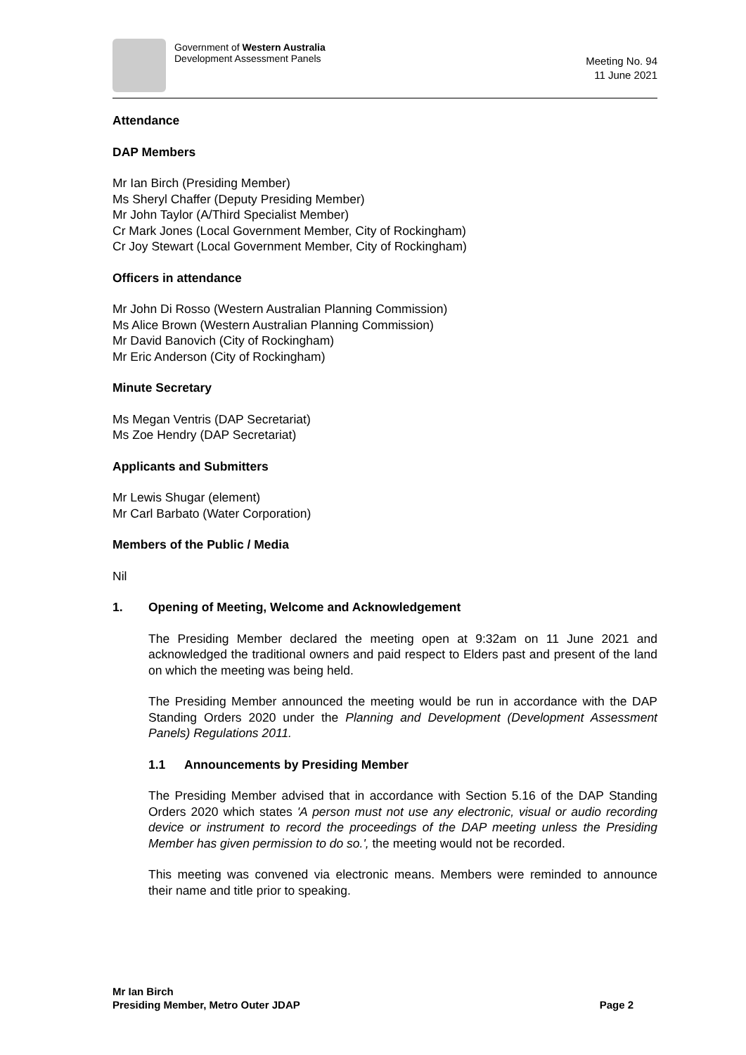Government of Western Australia
Development Assessment Panels
Meeting No. 94
11 June 2021
Attendance
DAP Members
Mr Ian Birch (Presiding Member)
Ms Sheryl Chaffer (Deputy Presiding Member)
Mr John Taylor (A/Third Specialist Member)
Cr Mark Jones (Local Government Member, City of Rockingham)
Cr Joy Stewart (Local Government Member, City of Rockingham)
Officers in attendance
Mr John Di Rosso (Western Australian Planning Commission)
Ms Alice Brown (Western Australian Planning Commission)
Mr David Banovich (City of Rockingham)
Mr Eric Anderson (City of Rockingham)
Minute Secretary
Ms Megan Ventris (DAP Secretariat)
Ms Zoe Hendry (DAP Secretariat)
Applicants and Submitters
Mr Lewis Shugar (element)
Mr Carl Barbato (Water Corporation)
Members of the Public / Media
Nil
1. Opening of Meeting, Welcome and Acknowledgement
The Presiding Member declared the meeting open at 9:32am on 11 June 2021 and acknowledged the traditional owners and paid respect to Elders past and present of the land on which the meeting was being held.
The Presiding Member announced the meeting would be run in accordance with the DAP Standing Orders 2020 under the Planning and Development (Development Assessment Panels) Regulations 2011.
1.1 Announcements by Presiding Member
The Presiding Member advised that in accordance with Section 5.16 of the DAP Standing Orders 2020 which states 'A person must not use any electronic, visual or audio recording device or instrument to record the proceedings of the DAP meeting unless the Presiding Member has given permission to do so.', the meeting would not be recorded.
This meeting was convened via electronic means. Members were reminded to announce their name and title prior to speaking.
Mr Ian Birch
Presiding Member, Metro Outer JDAP Page 2